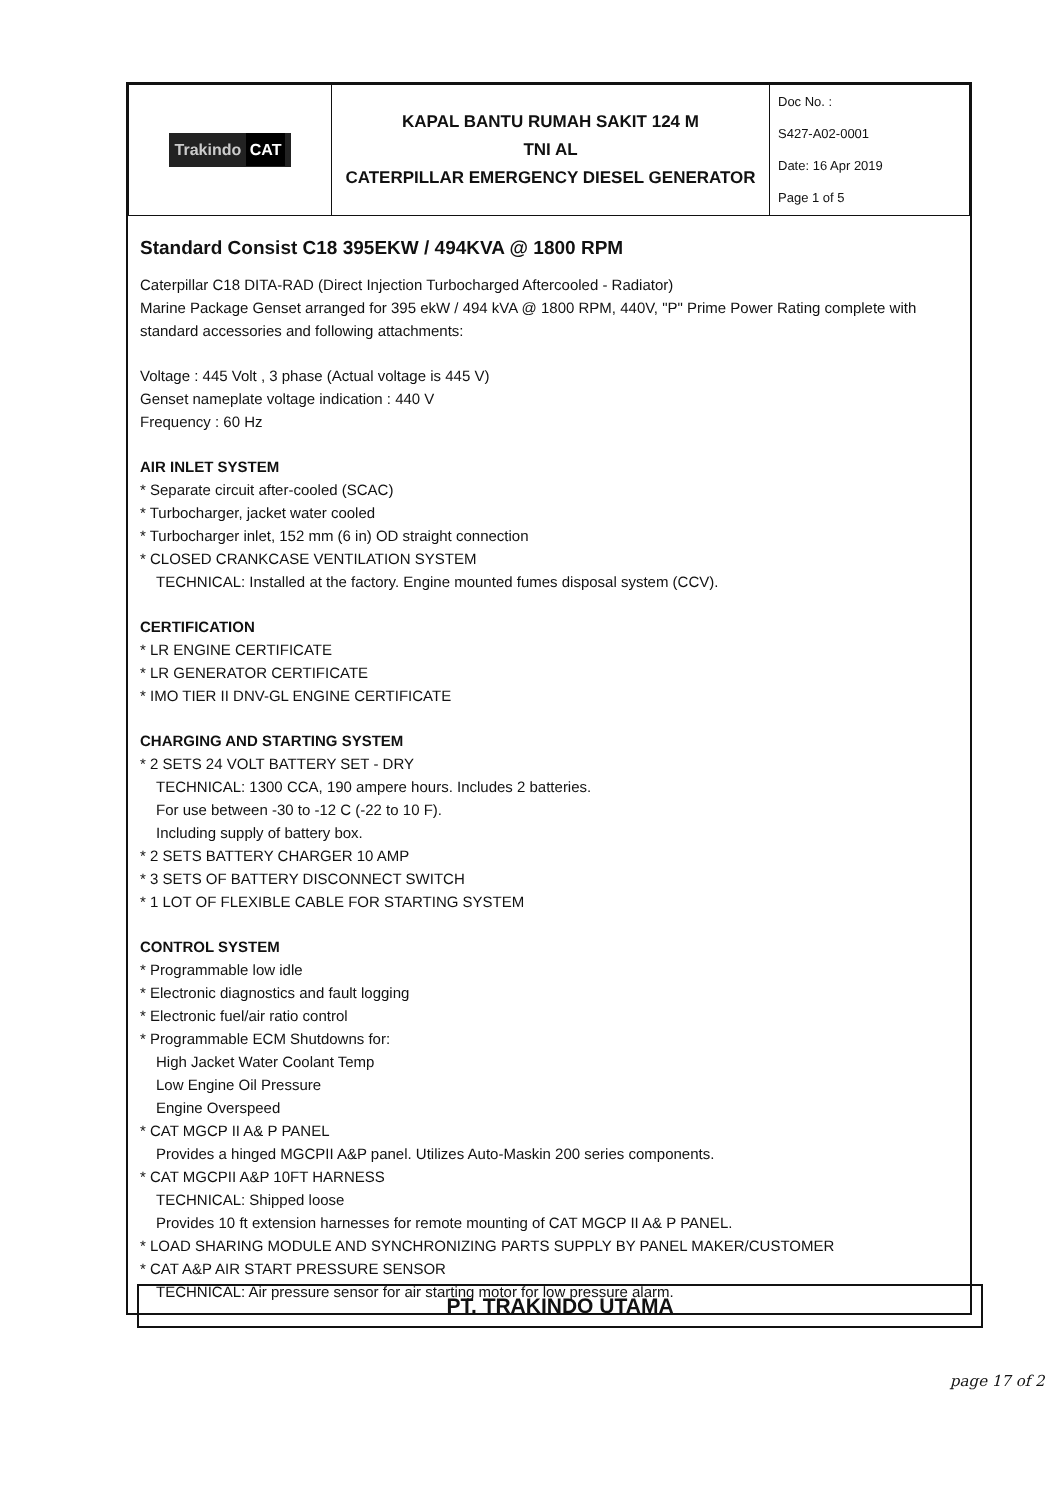| Trakindo CAT | KAPAL BANTU RUMAH SAKIT 124 M TNI AL CATERPILLAR EMERGENCY DIESEL GENERATOR | Doc No. : S427-A02-0001 Date: 16 Apr 2019 Page 1 of 5 |
Standard Consist C18 395EKW / 494KVA @ 1800 RPM
Caterpillar C18 DITA-RAD (Direct Injection Turbocharged Aftercooled - Radiator)
Marine Package Genset arranged for 395 ekW / 494 kVA @ 1800 RPM, 440V, "P" Prime Power Rating complete with standard accessories and following attachments:
Voltage : 445 Volt , 3 phase (Actual voltage is 445 V)
Genset nameplate voltage indication : 440 V
Frequency : 60 Hz
AIR INLET SYSTEM
* Separate circuit after-cooled (SCAC)
* Turbocharger, jacket water cooled
* Turbocharger inlet, 152 mm (6 in) OD straight connection
* CLOSED CRANKCASE VENTILATION SYSTEM
TECHNICAL: Installed at the factory. Engine mounted fumes disposal system (CCV).
CERTIFICATION
* LR ENGINE CERTIFICATE
* LR GENERATOR CERTIFICATE
* IMO TIER II DNV-GL ENGINE CERTIFICATE
CHARGING AND STARTING SYSTEM
* 2 SETS 24 VOLT BATTERY SET - DRY
TECHNICAL: 1300 CCA, 190 ampere hours. Includes 2 batteries.
For use between -30 to -12 C (-22 to 10 F).
Including supply of battery box.
* 2 SETS BATTERY CHARGER 10 AMP
* 3 SETS OF BATTERY DISCONNECT SWITCH
* 1 LOT OF FLEXIBLE CABLE FOR STARTING SYSTEM
CONTROL SYSTEM
* Programmable low idle
* Electronic diagnostics and fault logging
* Electronic fuel/air ratio control
* Programmable ECM Shutdowns for:
High Jacket Water Coolant Temp
Low Engine Oil Pressure
Engine Overspeed
* CAT MGCP II A& P PANEL
Provides a hinged MGCPII A&P panel. Utilizes Auto-Maskin 200 series components.
* CAT MGCPII A&P 10FT HARNESS
TECHNICAL: Shipped loose
Provides 10 ft extension harnesses for remote mounting of CAT MGCP II A& P PANEL.
* LOAD SHARING MODULE AND SYNCHRONIZING PARTS SUPPLY BY PANEL MAKER/CUSTOMER
* CAT A&P AIR START PRESSURE SENSOR
TECHNICAL: Air pressure sensor for air starting motor for low pressure alarm.
PT. TRAKINDO UTAMA
page 17 of 2